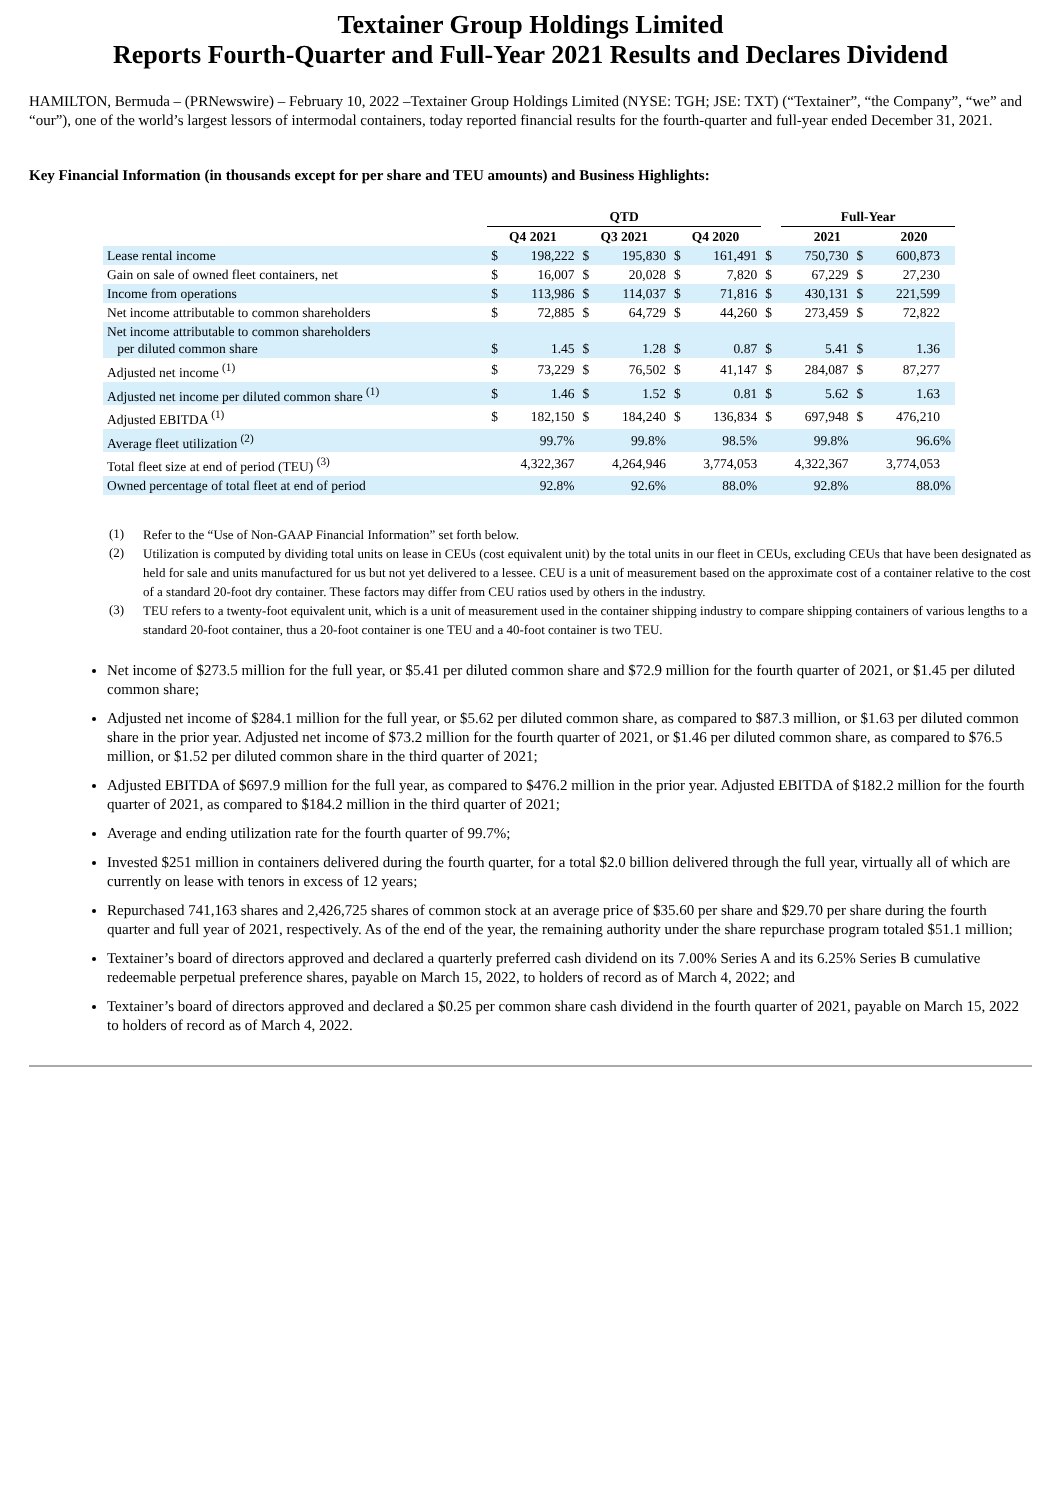Textainer Group Holdings Limited
Reports Fourth-Quarter and Full-Year 2021 Results and Declares Dividend
HAMILTON, Bermuda – (PRNewswire) – February 10, 2022 –Textainer Group Holdings Limited (NYSE: TGH; JSE: TXT) (“Textainer”, “the Company”, “we” and “our”), one of the world’s largest lessors of intermodal containers, today reported financial results for the fourth-quarter and full-year ended December 31, 2021.
Key Financial Information (in thousands except for per share and TEU amounts) and Business Highlights:
| | QTD | | | | | | | Full-Year | | | |
| | Q4 2021 | | Q3 2021 | | Q4 2020 | | | 2021 | | 2020 | |
| Lease rental income | $ | 198,222 | $ | 195,830 | $ | 161,491 | $ | 750,730 | $ | 600,873 | |
| Gain on sale of owned fleet containers, net | $ | 16,007 | $ | 20,028 | $ | 7,820 | $ | 67,229 | $ | 27,230 | |
| Income from operations | $ | 113,986 | $ | 114,037 | $ | 71,816 | $ | 430,131 | $ | 221,599 | |
| Net income attributable to common shareholders | $ | 72,885 | $ | 64,729 | $ | 44,260 | $ | 273,459 | $ | 72,822 | |
| Net income attributable to common shareholders per diluted common share | $ | 1.45 | $ | 1.28 | $ | 0.87 | $ | 5.41 | $ | 1.36 | |
| Adjusted net income <sup>(1)</sup> | $ | 73,229 | $ | 76,502 | $ | 41,147 | $ | 284,087 | $ | 87,277 | |
| Adjusted net income per diluted common share <sup>(1)</sup> | $ | 1.46 | $ | 1.52 | $ | 0.81 | $ | 5.62 | $ | 1.63 | |
| Adjusted EBITDA <sup>(1)</sup> | $ | 182,150 | $ | 184,240 | $ | 136,834 | $ | 697,948 | $ | 476,210 | |
| Average fleet utilization <sup>(2)</sup> | 99.7% | | 99.8% | | 98.5% | | 99.8% | | 96.6% | | |
| Total fleet size at end of period (TEU) <sup>(3)</sup> | 4,322,367 | | 4,264,946 | | 3,774,053 | | 4,322,367 | | 3,774,053 | | |
| Owned percentage of total fleet at end of period | 92.8% | | 92.6% | | 88.0% | | 92.8% | | 88.0% | | |
(1)
Refer to the “Use of Non-GAAP Financial Information” set forth below.
(2)
Utilization is computed by dividing total units on lease in CEUs (cost equivalent unit) by the total units in our fleet in CEUs, excluding CEUs that have been designated as held for sale and units manufactured for us but not yet delivered to a lessee. CEU is a unit of measurement based on the approximate cost of a container relative to the cost of a standard 20-foot dry container. These factors may differ from CEU ratios used by others in the industry.
(3)
TEU refers to a twenty-foot equivalent unit, which is a unit of measurement used in the container shipping industry to compare shipping containers of various lengths to a standard 20-foot container, thus a 20-foot container is one TEU and a 40-foot container is two TEU.
Net income of $273.5 million for the full year, or $5.41 per diluted common share and $72.9 million for the fourth quarter of 2021, or $1.45 per diluted common share;
Adjusted net income of $284.1 million for the full year, or $5.62 per diluted common share, as compared to $87.3 million, or $1.63 per diluted common share in the prior year. Adjusted net income of $73.2 million for the fourth quarter of 2021, or $1.46 per diluted common share, as compared to $76.5 million, or $1.52 per diluted common share in the third quarter of 2021;
Adjusted EBITDA of $697.9 million for the full year, as compared to $476.2 million in the prior year. Adjusted EBITDA of $182.2 million for the fourth quarter of 2021, as compared to $184.2 million in the third quarter of 2021;
Average and ending utilization rate for the fourth quarter of 99.7%;
Invested $251 million in containers delivered during the fourth quarter, for a total $2.0 billion delivered through the full year, virtually all of which are currently on lease with tenors in excess of 12 years;
Repurchased 741,163 shares and 2,426,725 shares of common stock at an average price of $35.60 per share and $29.70 per share during the fourth quarter and full year of 2021, respectively. As of the end of the year, the remaining authority under the share repurchase program totaled $51.1 million;
Textainer’s board of directors approved and declared a quarterly preferred cash dividend on its 7.00% Series A and its 6.25% Series B cumulative redeemable perpetual preference shares, payable on March 15, 2022, to holders of record as of March 4, 2022; and
Textainer’s board of directors approved and declared a $0.25 per common share cash dividend in the fourth quarter of 2021, payable on March 15, 2022 to holders of record as of March 4, 2022.